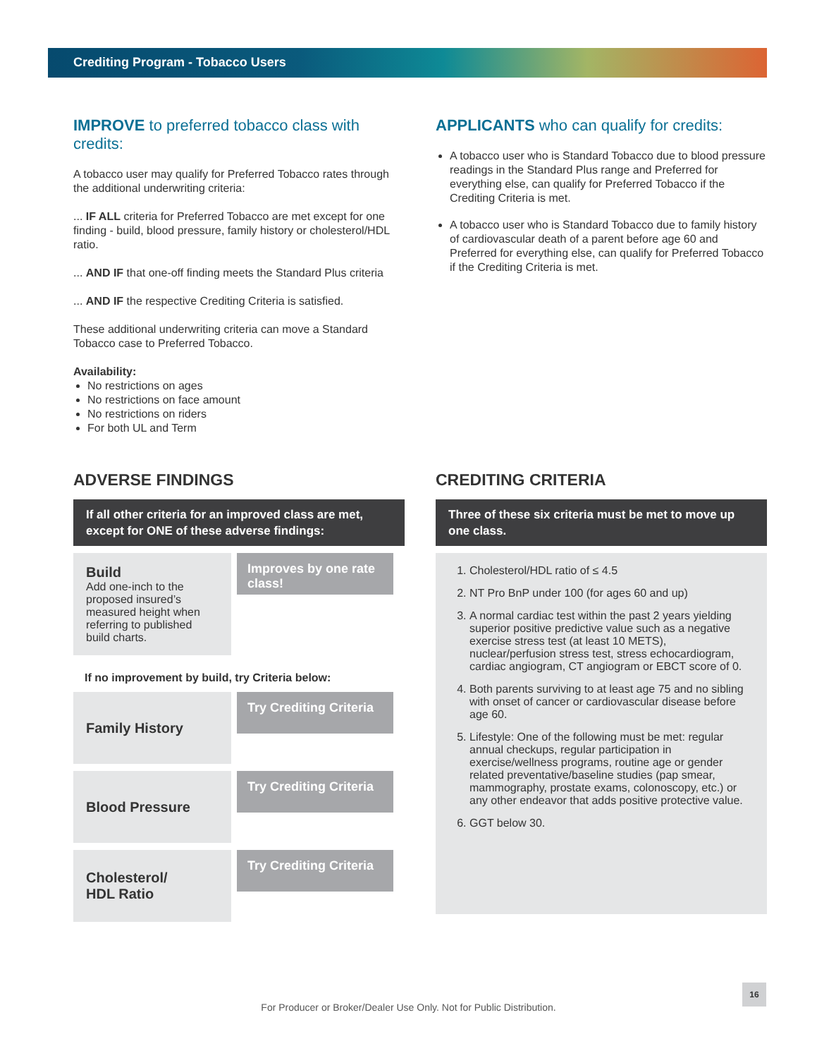Crediting Program - Tobacco Users
IMPROVE to preferred tobacco class with credits:
A tobacco user may qualify for Preferred Tobacco rates through the additional underwriting criteria:
... IF ALL criteria for Preferred Tobacco are met except for one finding - build, blood pressure, family history or cholesterol/HDL ratio.
... AND IF that one-off finding meets the Standard Plus criteria
... AND IF the respective Crediting Criteria is satisfied.
These additional underwriting criteria can move a Standard Tobacco case to Preferred Tobacco.
Availability:
No restrictions on ages
No restrictions on face amount
No restrictions on riders
For both UL and Term
APPLICANTS who can qualify for credits:
A tobacco user who is Standard Tobacco due to blood pressure readings in the Standard Plus range and Preferred for everything else, can qualify for Preferred Tobacco if the Crediting Criteria is met.
A tobacco user who is Standard Tobacco due to family history of cardiovascular death of a parent before age 60 and Preferred for everything else, can qualify for Preferred Tobacco if the Crediting Criteria is met.
ADVERSE FINDINGS
If all other criteria for an improved class are met, except for ONE of these adverse findings:
Build
Add one-inch to the proposed insured’s measured height when referring to published build charts.
Improves by one rate class!
If no improvement by build, try Criteria below:
Family History
Try Crediting Criteria
Blood Pressure
Try Crediting Criteria
Cholesterol/
HDL Ratio
Try Crediting Criteria
CREDITING CRITERIA
Three of these six criteria must be met to move up one class.
1. Cholesterol/HDL ratio of ≤ 4.5
2. NT Pro BnP under 100 (for ages 60 and up)
3. A normal cardiac test within the past 2 years yielding superior positive predictive value such as a negative exercise stress test (at least 10 METS), nuclear/perfusion stress test, stress echocardiogram, cardiac angiogram, CT angiogram or EBCT score of 0.
4. Both parents surviving to at least age 75 and no sibling with onset of cancer or cardiovascular disease before age 60.
5. Lifestyle: One of the following must be met: regular annual checkups, regular participation in exercise/wellness programs, routine age or gender related preventative/baseline studies (pap smear, mammography, prostate exams, colonoscopy, etc.) or any other endeavor that adds positive protective value.
6. GGT below 30.
For Producer or Broker/Dealer Use Only. Not for Public Distribution.
16